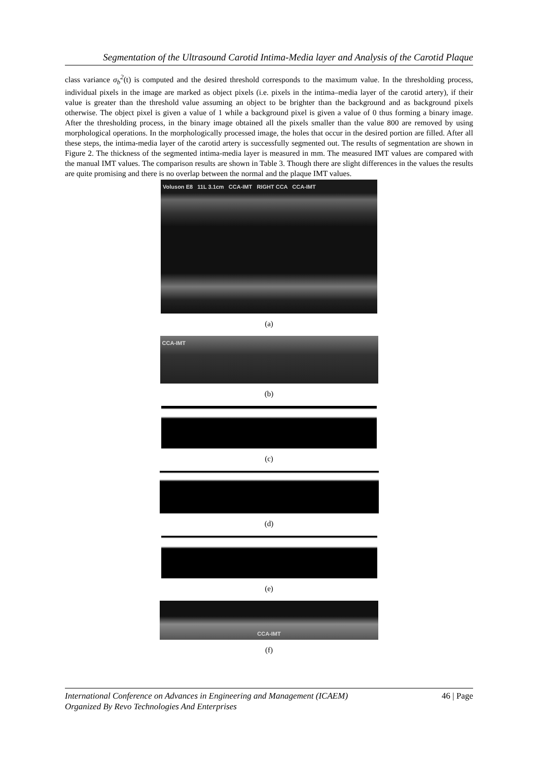Segmentation of the Ultrasound Carotid Intima-Media layer and Analysis of the Carotid Plaque
class variance σ<sub>b</sub><sup>2</sup>(t) is computed and the desired threshold corresponds to the maximum value. In the thresholding process, individual pixels in the image are marked as object pixels (i.e. pixels in the intima–media layer of the carotid artery), if their value is greater than the threshold value assuming an object to be brighter than the background and as background pixels otherwise. The object pixel is given a value of 1 while a background pixel is given a value of 0 thus forming a binary image. After the thresholding process, in the binary image obtained all the pixels smaller than the value 800 are removed by using morphological operations. In the morphologically processed image, the holes that occur in the desired portion are filled. After all these steps, the intima-media layer of the carotid artery is successfully segmented out. The results of segmentation are shown in Figure 2. The thickness of the segmented intima-media layer is measured in mm. The measured IMT values are compared with the manual IMT values. The comparison results are shown in Table 3. Though there are slight differences in the values the results are quite promising and there is no overlap between the normal and the plaque IMT values.
Voluson E8 11L 3.1cm CCA-IMT RIGHT CCA CCA-IMT
(a)
CCA-IMT
(b)
(c)
(d)
(e)
CCA-IMT
(f)
International Conference on Advances in Engineering and Management (ICAEM)
Organized By Revo Technologies And Enterprises
46 | Page